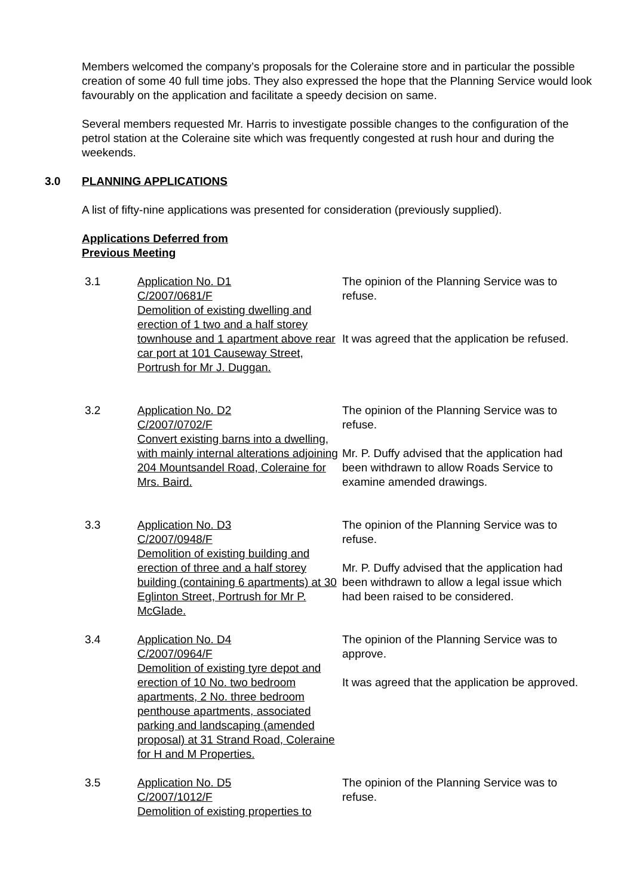Members welcomed the company’s proposals for the Coleraine store and in particular the possible creation of some 40 full time jobs. They also expressed the hope that the Planning Service would look favourably on the application and facilitate a speedy decision on same.
Several members requested Mr. Harris to investigate possible changes to the configuration of the petrol station at the Coleraine site which was frequently congested at rush hour and during the weekends.
3.0 PLANNING APPLICATIONS
A list of fifty-nine applications was presented for consideration (previously supplied).
Applications Deferred from
Previous Meeting
3.1 Application No. D1
C/2007/0681/F
Demolition of existing dwelling and erection of 1 two and a half storey townhouse and 1 apartment above rear car port at 101 Causeway Street, Portrush for Mr J. Duggan.
The opinion of the Planning Service was to refuse.
It was agreed that the application be refused.
3.2 Application No. D2
C/2007/0702/F
Convert existing barns into a dwelling, with mainly internal alterations adjoining 204 Mountsandel Road, Coleraine for Mrs. Baird.
The opinion of the Planning Service was to refuse.
Mr. P. Duffy advised that the application had been withdrawn to allow Roads Service to examine amended drawings.
3.3 Application No. D3
C/2007/0948/F
Demolition of existing building and erection of three and a half storey building (containing 6 apartments) at 30 Eglinton Street, Portrush for Mr P. McGlade.
The opinion of the Planning Service was to refuse.
Mr. P. Duffy advised that the application had been withdrawn to allow a legal issue which had been raised to be considered.
3.4 Application No. D4
C/2007/0964/F
Demolition of existing tyre depot and erection of 10 No. two bedroom apartments, 2 No. three bedroom penthouse apartments, associated parking and landscaping (amended proposal) at 31 Strand Road, Coleraine for H and M Properties.
The opinion of the Planning Service was to approve.
It was agreed that the application be approved.
3.5 Application No. D5
C/2007/1012/F
Demolition of existing properties to
The opinion of the Planning Service was to refuse.